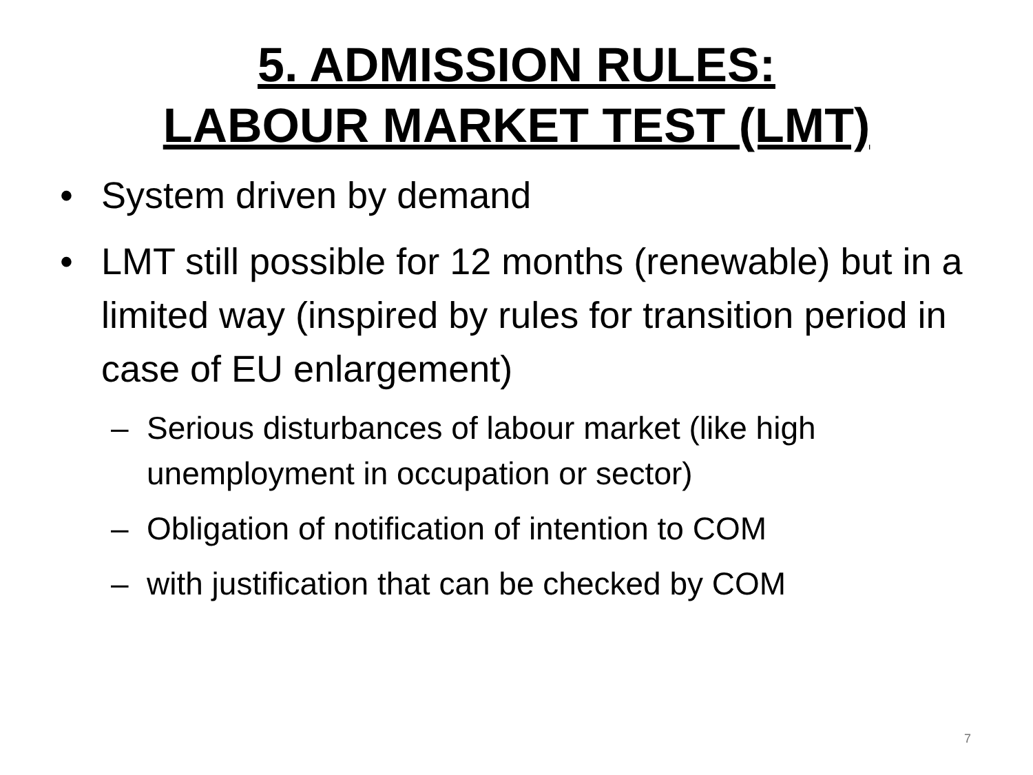5. ADMISSION RULES:
LABOUR MARKET TEST (LMT)
• System driven by demand
• LMT still possible for 12 months (renewable) but in a limited way (inspired by rules for transition period in case of EU enlargement)
– Serious disturbances of labour market (like high unemployment in occupation or sector)
– Obligation of notification of intention to COM
– with justification that can be checked by COM
7